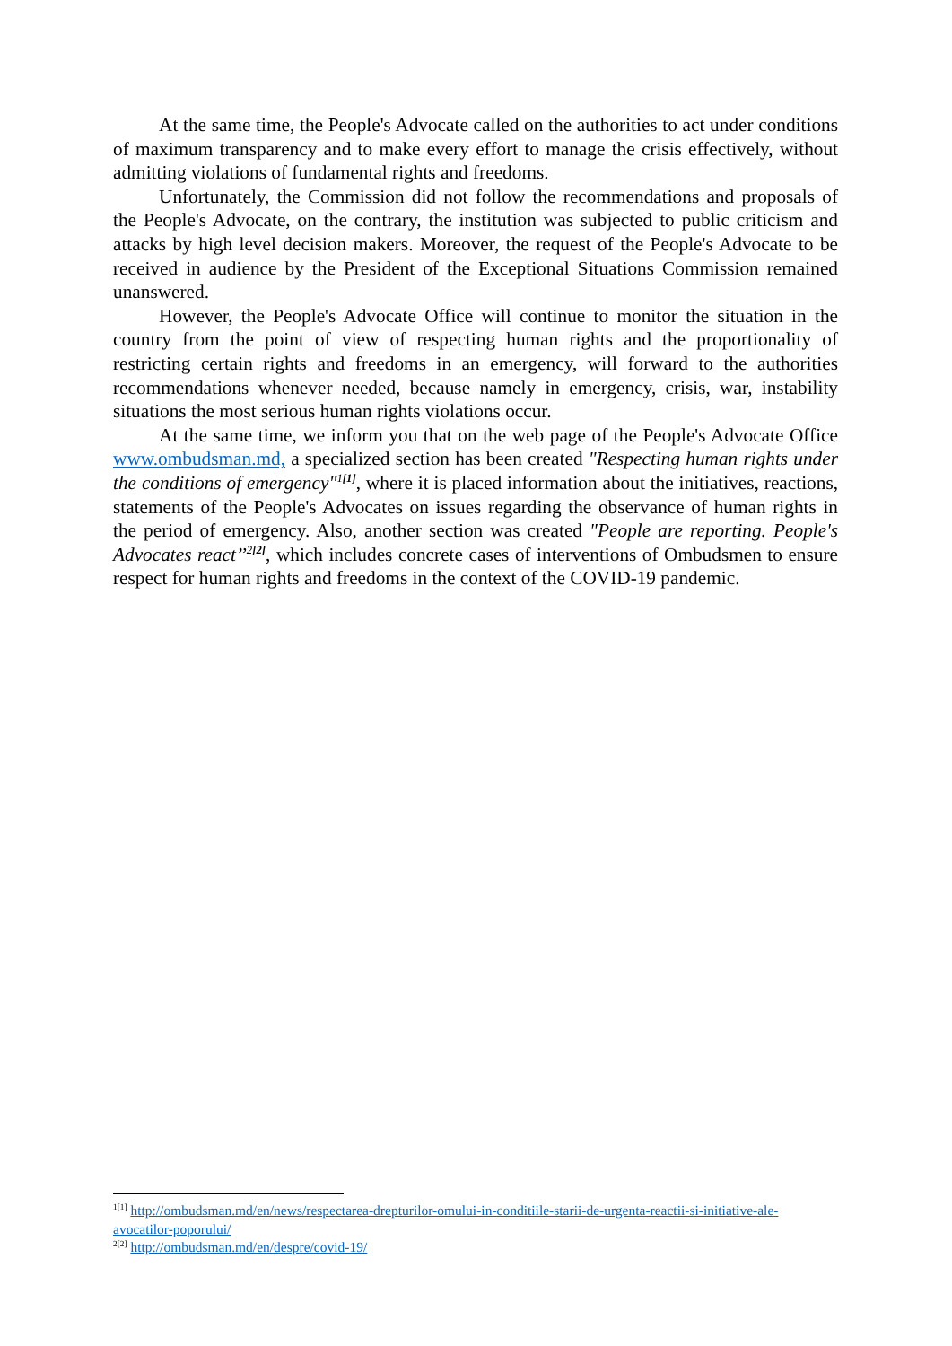At the same time, the People's Advocate called on the authorities to act under conditions of maximum transparency and to make every effort to manage the crisis effectively, without admitting violations of fundamental rights and freedoms.
Unfortunately, the Commission did not follow the recommendations and proposals of the People's Advocate, on the contrary, the institution was subjected to public criticism and attacks by high level decision makers. Moreover, the request of the People's Advocate to be received in audience by the President of the Exceptional Situations Commission remained unanswered.
However, the People's Advocate Office will continue to monitor the situation in the country from the point of view of respecting human rights and the proportionality of restricting certain rights and freedoms in an emergency, will forward to the authorities recommendations whenever needed, because namely in emergency, crisis, war, instability situations the most serious human rights violations occur.
At the same time, we inform you that on the web page of the People's Advocate Office www.ombudsman.md, a specialized section has been created "Respecting human rights under the conditions of emergency"<sup>1[1]</sup>, where it is placed information about the initiatives, reactions, statements of the People's Advocates on issues regarding the observance of human rights in the period of emergency. Also, another section was created "People are reporting. People's Advocates react’’<sup>2[2]</sup>, which includes concrete cases of interventions of Ombudsmen to ensure respect for human rights and freedoms in the context of the COVID-19 pandemic.
<sup>1[1]</sup> http://ombudsman.md/en/news/respectarea-drepturilor-omului-in-conditiile-starii-de-urgenta-reactii-si-initiative-ale-avocatilor-poporului/
<sup>2[2]</sup> http://ombudsman.md/en/despre/covid-19/